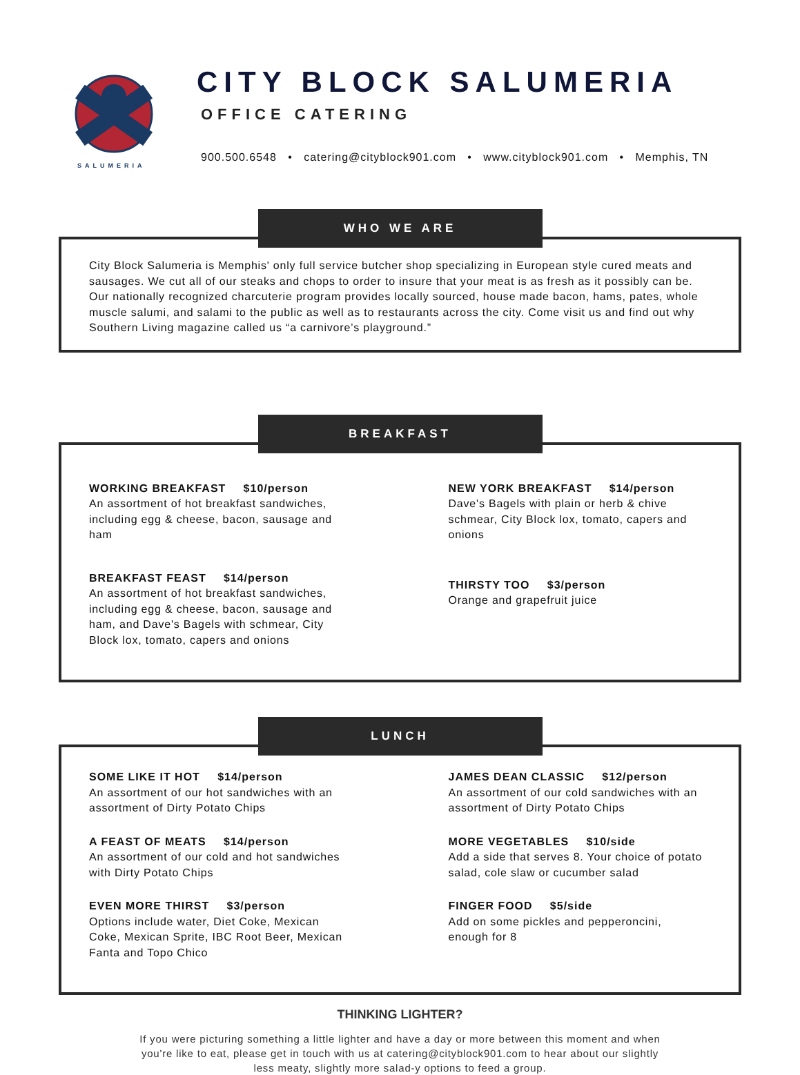CITY BLOCK SALUMERIA
OFFICE CATERING
900.500.6548 • catering@cityblock901.com • www.cityblock901.com • Memphis, TN
SALUMERIA
WHO WE ARE
City Block Salumeria is Memphis' only full service butcher shop specializing in European style cured meats and sausages. We cut all of our steaks and chops to order to insure that your meat is as fresh as it possibly can be. Our nationally recognized charcuterie program provides locally sourced, house made bacon, hams, pates, whole muscle salumi, and salami to the public as well as to restaurants across the city. Come visit us and find out why Southern Living magazine called us “a carnivore’s playground.”
BREAKFAST
WORKING BREAKFAST $10/person
An assortment of hot breakfast sandwiches, including egg & cheese, bacon, sausage and ham
BREAKFAST FEAST $14/person
An assortment of hot breakfast sandwiches, including egg & cheese, bacon, sausage and ham, and Dave's Bagels with schmear, City Block lox, tomato, capers and onions
NEW YORK BREAKFAST $14/person
Dave's Bagels with plain or herb & chive schmear, City Block lox, tomato, capers and onions
THIRSTY TOO $3/person
Orange and grapefruit juice
LUNCH
SOME LIKE IT HOT $14/person
An assortment of our hot sandwiches with an assortment of Dirty Potato Chips
A FEAST OF MEATS $14/person
An assortment of our cold and hot sandwiches with Dirty Potato Chips
EVEN MORE THIRST $3/person
Options include water, Diet Coke, Mexican Coke, Mexican Sprite, IBC Root Beer, Mexican Fanta and Topo Chico
JAMES DEAN CLASSIC $12/person
An assortment of our cold sandwiches with an assortment of Dirty Potato Chips
MORE VEGETABLES $10/side
Add a side that serves 8. Your choice of potato salad, cole slaw or cucumber salad
FINGER FOOD $5/side
Add on some pickles and pepperoncini, enough for 8
THINKING LIGHTER?
If you were picturing something a little lighter and have a day or more between this moment and when you're like to eat, please get in touch with us at catering@cityblock901.com to hear about our slightly less meaty, slightly more salad-y options to feed a group.